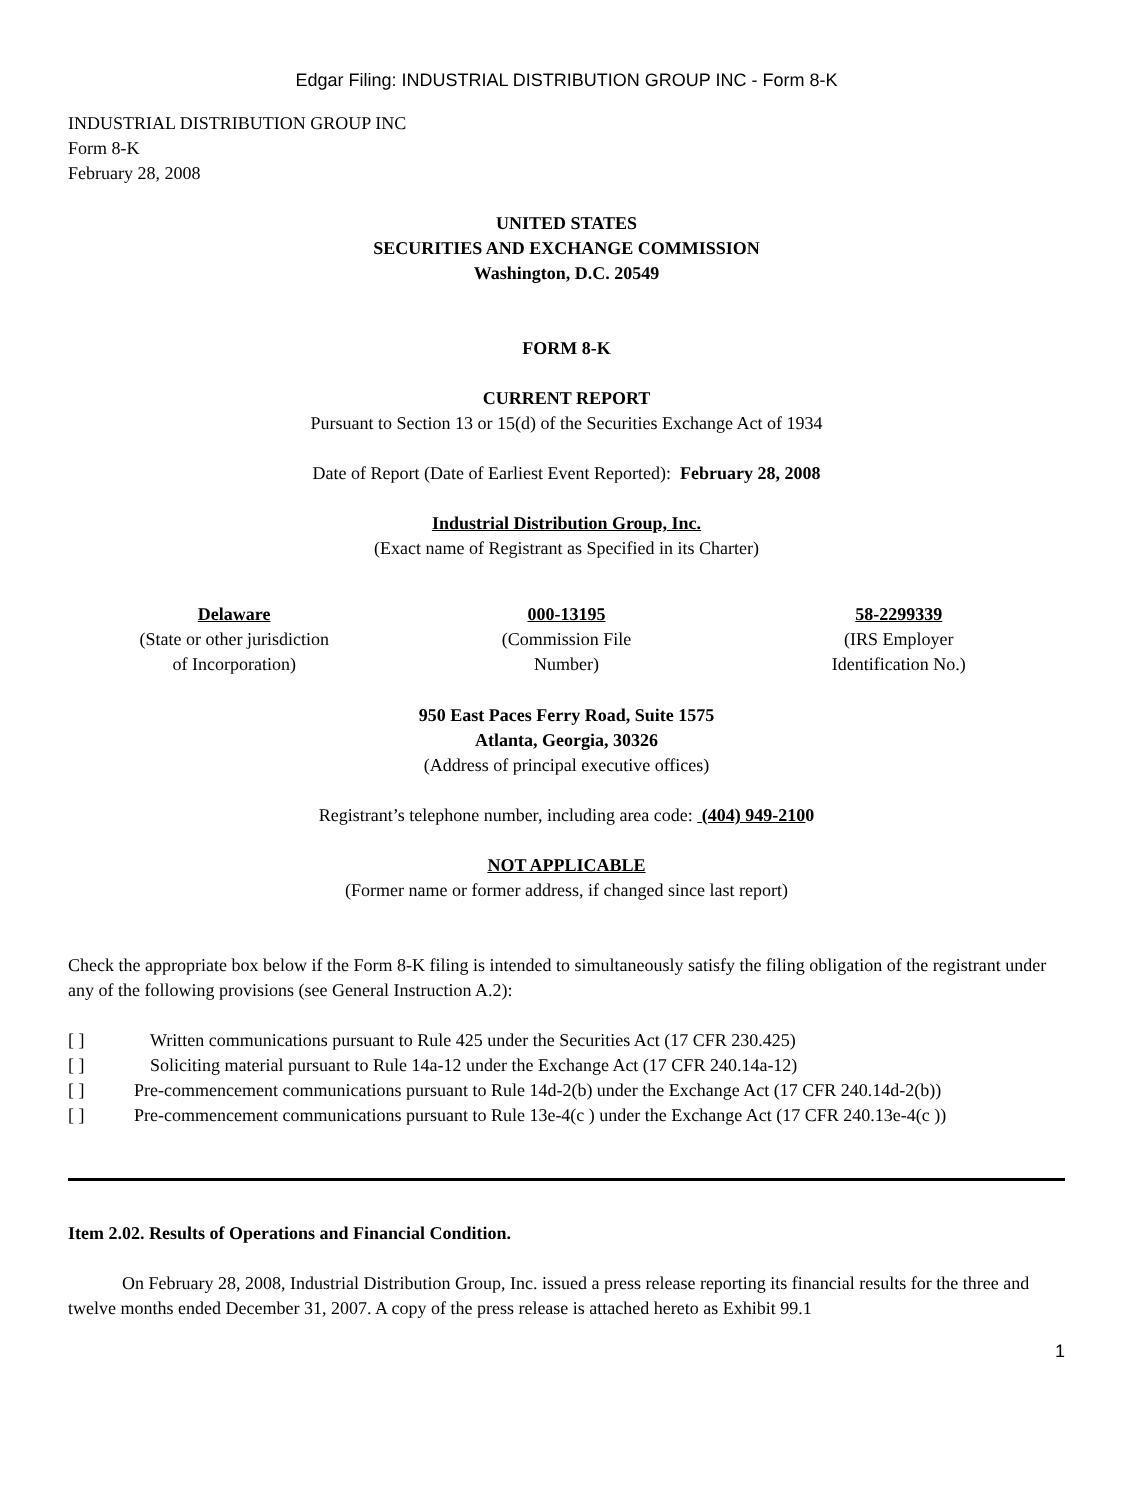Edgar Filing: INDUSTRIAL DISTRIBUTION GROUP INC - Form 8-K
INDUSTRIAL DISTRIBUTION GROUP INC
Form 8-K
February 28, 2008
UNITED STATES
SECURITIES AND EXCHANGE COMMISSION
Washington, D.C. 20549
FORM 8-K
CURRENT REPORT
Pursuant to Section 13 or 15(d) of the Securities Exchange Act of 1934
Date of Report (Date of Earliest Event Reported): February 28, 2008
Industrial Distribution Group, Inc.
(Exact name of Registrant as Specified in its Charter)
| Delaware (State or other jurisdiction of Incorporation) | 000-13195 (Commission File Number) | 58-2299339 (IRS Employer Identification No.) |
950 East Paces Ferry Road, Suite 1575
Atlanta, Georgia, 30326
(Address of principal executive offices)
Registrant’s telephone number, including area code: (404) 949-2100
NOT APPLICABLE
(Former name or former address, if changed since last report)
Check the appropriate box below if the Form 8-K filing is intended to simultaneously satisfy the filing obligation of the registrant under any of the following provisions (see General Instruction A.2):
[ ] Written communications pursuant to Rule 425 under the Securities Act (17 CFR 230.425)
[ ] Soliciting material pursuant to Rule 14a-12 under the Exchange Act (17 CFR 240.14a-12)
[ ] Pre-commencement communications pursuant to Rule 14d-2(b) under the Exchange Act (17 CFR 240.14d-2(b))
[ ] Pre-commencement communications pursuant to Rule 13e-4(c ) under the Exchange Act (17 CFR 240.13e-4(c ))
Item 2.02. Results of Operations and Financial Condition.
On February 28, 2008, Industrial Distribution Group, Inc. issued a press release reporting its financial results for the three and twelve months ended December 31, 2007. A copy of the press release is attached hereto as Exhibit 99.1
1